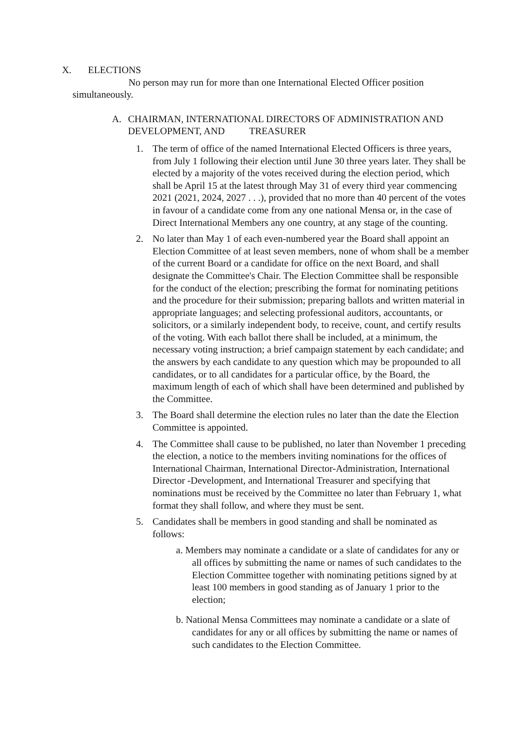X. ELECTIONS
No person may run for more than one International Elected Officer position simultaneously.
A. CHAIRMAN, INTERNATIONAL DIRECTORS OF ADMINISTRATION AND DEVELOPMENT, AND TREASURER
1. The term of office of the named International Elected Officers is three years, from July 1 following their election until June 30 three years later. They shall be elected by a majority of the votes received during the election period, which shall be April 15 at the latest through May 31 of every third year commencing 2021 (2021, 2024, 2027 . . .), provided that no more than 40 percent of the votes in favour of a candidate come from any one national Mensa or, in the case of Direct International Members any one country, at any stage of the counting.
2. No later than May 1 of each even-numbered year the Board shall appoint an Election Committee of at least seven members, none of whom shall be a member of the current Board or a candidate for office on the next Board, and shall designate the Committee's Chair. The Election Committee shall be responsible for the conduct of the election; prescribing the format for nominating petitions and the procedure for their submission; preparing ballots and written material in appropriate languages; and selecting professional auditors, accountants, or solicitors, or a similarly independent body, to receive, count, and certify results of the voting. With each ballot there shall be included, at a minimum, the necessary voting instruction; a brief campaign statement by each candidate; and the answers by each candidate to any question which may be propounded to all candidates, or to all candidates for a particular office, by the Board, the maximum length of each of which shall have been determined and published by the Committee.
3. The Board shall determine the election rules no later than the date the Election Committee is appointed.
4. The Committee shall cause to be published, no later than November 1 preceding the election, a notice to the members inviting nominations for the offices of International Chairman, International Director-Administration, International Director -Development, and International Treasurer and specifying that nominations must be received by the Committee no later than February 1, what format they shall follow, and where they must be sent.
5. Candidates shall be members in good standing and shall be nominated as follows:
a. Members may nominate a candidate or a slate of candidates for any or all offices by submitting the name or names of such candidates to the Election Committee together with nominating petitions signed by at least 100 members in good standing as of January 1 prior to the election;
b. National Mensa Committees may nominate a candidate or a slate of candidates for any or all offices by submitting the name or names of such candidates to the Election Committee.